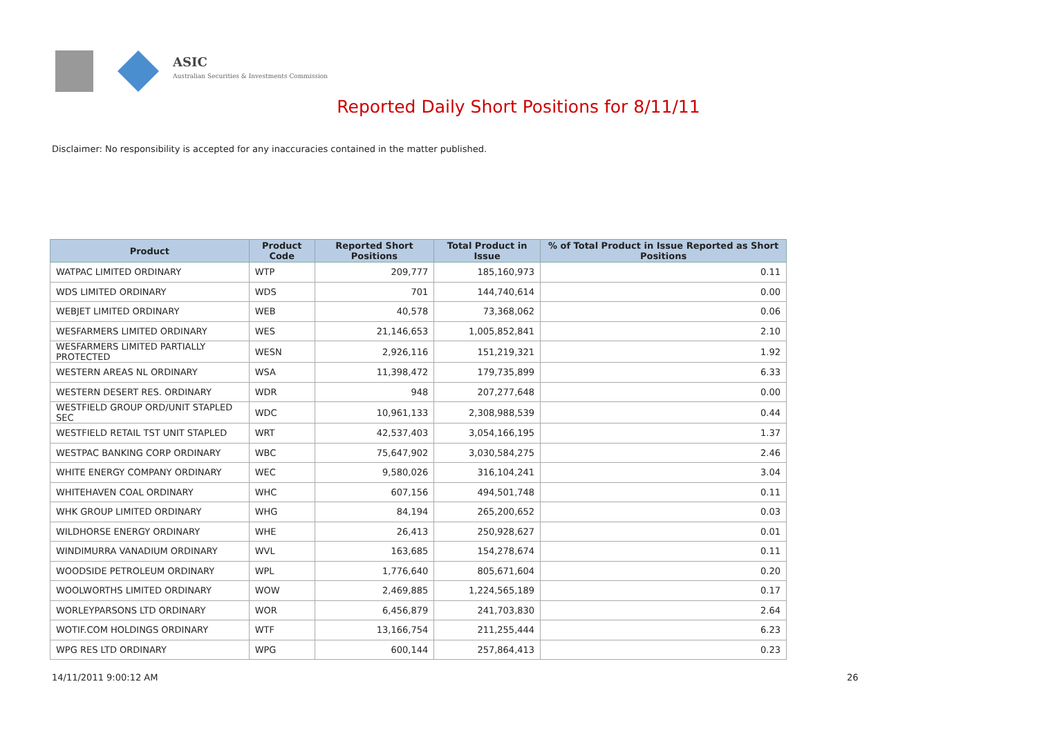ASIC
Australian Securities & Investments Commission
Reported Daily Short Positions for 8/11/11
Disclaimer: No responsibility is accepted for any inaccuracies contained in the matter published.
| Product | Product Code | Reported Short Positions | Total Product in Issue | % of Total Product in Issue Reported as Short Positions |
| --- | --- | --- | --- | --- |
| WATPAC LIMITED ORDINARY | WTP | 209,777 | 185,160,973 | 0.11 |
| WDS LIMITED ORDINARY | WDS | 701 | 144,740,614 | 0.00 |
| WEBJET LIMITED ORDINARY | WEB | 40,578 | 73,368,062 | 0.06 |
| WESFARMERS LIMITED ORDINARY | WES | 21,146,653 | 1,005,852,841 | 2.10 |
| WESFARMERS LIMITED PARTIALLY PROTECTED | WESN | 2,926,116 | 151,219,321 | 1.92 |
| WESTERN AREAS NL ORDINARY | WSA | 11,398,472 | 179,735,899 | 6.33 |
| WESTERN DESERT RES. ORDINARY | WDR | 948 | 207,277,648 | 0.00 |
| WESTFIELD GROUP ORD/UNIT STAPLED SEC | WDC | 10,961,133 | 2,308,988,539 | 0.44 |
| WESTFIELD RETAIL TST UNIT STAPLED | WRT | 42,537,403 | 3,054,166,195 | 1.37 |
| WESTPAC BANKING CORP ORDINARY | WBC | 75,647,902 | 3,030,584,275 | 2.46 |
| WHITE ENERGY COMPANY ORDINARY | WEC | 9,580,026 | 316,104,241 | 3.04 |
| WHITEHAVEN COAL ORDINARY | WHC | 607,156 | 494,501,748 | 0.11 |
| WHK GROUP LIMITED ORDINARY | WHG | 84,194 | 265,200,652 | 0.03 |
| WILDHORSE ENERGY ORDINARY | WHE | 26,413 | 250,928,627 | 0.01 |
| WINDIMURRA VANADIUM ORDINARY | WVL | 163,685 | 154,278,674 | 0.11 |
| WOODSIDE PETROLEUM ORDINARY | WPL | 1,776,640 | 805,671,604 | 0.20 |
| WOOLWORTHS LIMITED ORDINARY | WOW | 2,469,885 | 1,224,565,189 | 0.17 |
| WORLEYPARSONS LTD ORDINARY | WOR | 6,456,879 | 241,703,830 | 2.64 |
| WOTIF.COM HOLDINGS ORDINARY | WTF | 13,166,754 | 211,255,444 | 6.23 |
| WPG RES LTD ORDINARY | WPG | 600,144 | 257,864,413 | 0.23 |
14/11/2011 9:00:12 AM 26